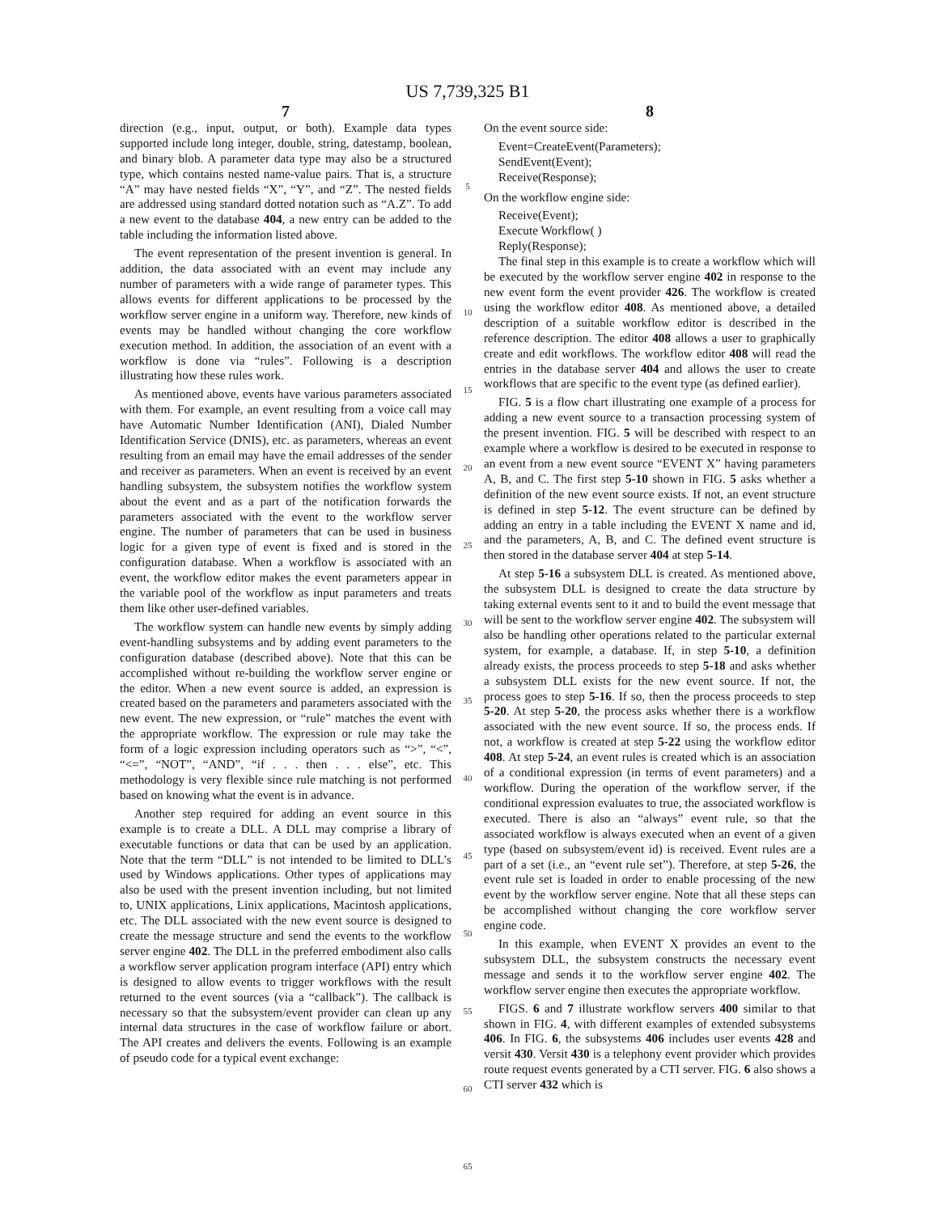US 7,739,325 B1
7
direction (e.g., input, output, or both). Example data types supported include long integer, double, string, datestamp, boolean, and binary blob. A parameter data type may also be a structured type, which contains nested name-value pairs. That is, a structure “A” may have nested fields “X”, “Y”, and “Z”. The nested fields are addressed using standard dotted notation such as “A.Z”. To add a new event to the database 404, a new entry can be added to the table including the information listed above.
The event representation of the present invention is general. In addition, the data associated with an event may include any number of parameters with a wide range of parameter types. This allows events for different applications to be processed by the workflow server engine in a uniform way. Therefore, new kinds of events may be handled without changing the core workflow execution method. In addition, the association of an event with a workflow is done via “rules”. Following is a description illustrating how these rules work.
As mentioned above, events have various parameters associated with them. For example, an event resulting from a voice call may have Automatic Number Identification (ANI), Dialed Number Identification Service (DNIS), etc. as parameters, whereas an event resulting from an email may have the email addresses of the sender and receiver as parameters. When an event is received by an event handling subsystem, the subsystem notifies the workflow system about the event and as a part of the notification forwards the parameters associated with the event to the workflow server engine. The number of parameters that can be used in business logic for a given type of event is fixed and is stored in the configuration database. When a workflow is associated with an event, the workflow editor makes the event parameters appear in the variable pool of the workflow as input parameters and treats them like other user-defined variables.
The workflow system can handle new events by simply adding event-handling subsystems and by adding event parameters to the configuration database (described above). Note that this can be accomplished without re-building the workflow server engine or the editor. When a new event source is added, an expression is created based on the parameters and parameters associated with the new event. The new expression, or “rule” matches the event with the appropriate workflow. The expression or rule may take the form of a logic expression including operators such as “>”, “<”, “<=”, “NOT”, “AND”, “if . . . then . . . else”, etc. This methodology is very flexible since rule matching is not performed based on knowing what the event is in advance.
Another step required for adding an event source in this example is to create a DLL. A DLL may comprise a library of executable functions or data that can be used by an application. Note that the term “DLL” is not intended to be limited to DLL’s used by Windows applications. Other types of applications may also be used with the present invention including, but not limited to, UNIX applications, Linix applications, Macintosh applications, etc. The DLL associated with the new event source is designed to create the message structure and send the events to the workflow server engine 402. The DLL in the preferred embodiment also calls a workflow server application program interface (API) entry which is designed to allow events to trigger workflows with the result returned to the event sources (via a “callback”). The callback is necessary so that the subsystem/event provider can clean up any internal data structures in the case of workflow failure or abort. The API creates and delivers the events. Following is an example of pseudo code for a typical event exchange:
5
10
15
20
25
30
35
40
45
50
55
60
65
8
On the event source side:
Event=CreateEvent(Parameters);
SendEvent(Event);
Receive(Response);
On the workflow engine side:
Receive(Event);
Execute Workflow( )
Reply(Response);
The final step in this example is to create a workflow which will be executed by the workflow server engine 402 in response to the new event form the event provider 426. The workflow is created using the workflow editor 408. As mentioned above, a detailed description of a suitable workflow editor is described in the reference description. The editor 408 allows a user to graphically create and edit workflows. The workflow editor 408 will read the entries in the database server 404 and allows the user to create workflows that are specific to the event type (as defined earlier).
FIG. 5 is a flow chart illustrating one example of a process for adding a new event source to a transaction processing system of the present invention. FIG. 5 will be described with respect to an example where a workflow is desired to be executed in response to an event from a new event source “EVENT X” having parameters A, B, and C. The first step 5-10 shown in FIG. 5 asks whether a definition of the new event source exists. If not, an event structure is defined in step 5-12. The event structure can be defined by adding an entry in a table including the EVENT X name and id, and the parameters, A, B, and C. The defined event structure is then stored in the database server 404 at step 5-14.
At step 5-16 a subsystem DLL is created. As mentioned above, the subsystem DLL is designed to create the data structure by taking external events sent to it and to build the event message that will be sent to the workflow server engine 402. The subsystem will also be handling other operations related to the particular external system, for example, a database. If, in step 5-10, a definition already exists, the process proceeds to step 5-18 and asks whether a subsystem DLL exists for the new event source. If not, the process goes to step 5-16. If so, then the process proceeds to step 5-20. At step 5-20, the process asks whether there is a workflow associated with the new event source. If so, the process ends. If not, a workflow is created at step 5-22 using the workflow editor 408. At step 5-24, an event rules is created which is an association of a conditional expression (in terms of event parameters) and a workflow. During the operation of the workflow server, if the conditional expression evaluates to true, the associated workflow is executed. There is also an “always” event rule, so that the associated workflow is always executed when an event of a given type (based on subsystem/event id) is received. Event rules are a part of a set (i.e., an “event rule set”). Therefore, at step 5-26, the event rule set is loaded in order to enable processing of the new event by the workflow server engine. Note that all these steps can be accomplished without changing the core workflow server engine code.
In this example, when EVENT X provides an event to the subsystem DLL, the subsystem constructs the necessary event message and sends it to the workflow server engine 402. The workflow server engine then executes the appropriate workflow.
FIGS. 6 and 7 illustrate workflow servers 400 similar to that shown in FIG. 4, with different examples of extended subsystems 406. In FIG. 6, the subsystems 406 includes user events 428 and versit 430. Versit 430 is a telephony event provider which provides route request events generated by a CTI server. FIG. 6 also shows a CTI server 432 which is